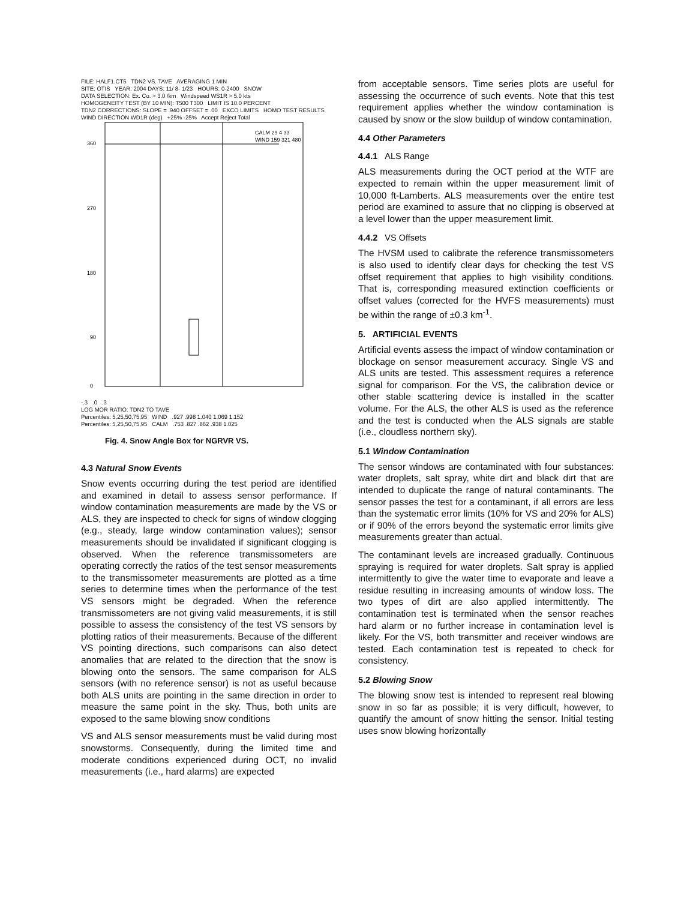FILE: HALF1.CT5 TDN2 VS. TAVE AVERAGING 1 MIN
SITE: OTIS YEAR: 2004 DAYS: 11/ 8- 1/23 HOURS: 0-2400 SNOW
DATA SELECTION: Ex. Co. > 3.0 /km Windspeed WS1R > 5.0 kts
HOMOGENEITY TEST (BY 10 MIN): T500 T300 LIMIT IS 10.0 PERCENT
TDN2 CORRECTIONS: SLOPE = .940 OFFSET = .00 EXCO LIMITS HOMO TEST RESULTS
WIND DIRECTION WD1R (deg) +25% -25% Accept Reject Total
360
270
180
90
0
CALM 29 4 33
WIND 159 321 480
-.3 .0 .3
LOG MOR RATIO: TDN2 TO TAVE
Percentiles: 5,25,50,75,95 WIND .927 .998 1.040 1.069 1.152
Percentiles: 5,25,50,75,95 CALM .753 .827 .862 .938 1.025
Fig. 4. Snow Angle Box for NGRVR VS.
4.3 Natural Snow Events
Snow events occurring during the test period are identified and examined in detail to assess sensor performance. If window contamination measurements are made by the VS or ALS, they are inspected to check for signs of window clogging (e.g., steady, large window contamination values); sensor measurements should be invalidated if significant clogging is observed. When the reference transmissometers are operating correctly the ratios of the test sensor measurements to the transmissometer measurements are plotted as a time series to determine times when the performance of the test VS sensors might be degraded. When the reference transmissometers are not giving valid measurements, it is still possible to assess the consistency of the test VS sensors by plotting ratios of their measurements. Because of the different VS pointing directions, such comparisons can also detect anomalies that are related to the direction that the snow is blowing onto the sensors. The same comparison for ALS sensors (with no reference sensor) is not as useful because both ALS units are pointing in the same direction in order to measure the same point in the sky. Thus, both units are exposed to the same blowing snow conditions
VS and ALS sensor measurements must be valid during most snowstorms. Consequently, during the limited time and moderate conditions experienced during OCT, no invalid measurements (i.e., hard alarms) are expected
from acceptable sensors. Time series plots are useful for assessing the occurrence of such events. Note that this test requirement applies whether the window contamination is caused by snow or the slow buildup of window contamination.
4.4 Other Parameters
4.4.1 ALS Range
ALS measurements during the OCT period at the WTF are expected to remain within the upper measurement limit of 10,000 ft-Lamberts. ALS measurements over the entire test period are examined to assure that no clipping is observed at a level lower than the upper measurement limit.
4.4.2 VS Offsets
The HVSM used to calibrate the reference transmissometers is also used to identify clear days for checking the test VS offset requirement that applies to high visibility conditions. That is, corresponding measured extinction coefficients or offset values (corrected for the HVFS measurements) must be within the range of ±0.3 km<sup>-1</sup>.
5. ARTIFICIAL EVENTS
Artificial events assess the impact of window contamination or blockage on sensor measurement accuracy. Single VS and ALS units are tested. This assessment requires a reference signal for comparison. For the VS, the calibration device or other stable scattering device is installed in the scatter volume. For the ALS, the other ALS is used as the reference and the test is conducted when the ALS signals are stable (i.e., cloudless northern sky).
5.1 Window Contamination
The sensor windows are contaminated with four substances: water droplets, salt spray, white dirt and black dirt that are intended to duplicate the range of natural contaminants. The sensor passes the test for a contaminant, if all errors are less than the systematic error limits (10% for VS and 20% for ALS) or if 90% of the errors beyond the systematic error limits give measurements greater than actual.
The contaminant levels are increased gradually. Continuous spraying is required for water droplets. Salt spray is applied intermittently to give the water time to evaporate and leave a residue resulting in increasing amounts of window loss. The two types of dirt are also applied intermittently. The contamination test is terminated when the sensor reaches hard alarm or no further increase in contamination level is likely. For the VS, both transmitter and receiver windows are tested. Each contamination test is repeated to check for consistency.
5.2 Blowing Snow
The blowing snow test is intended to represent real blowing snow in so far as possible; it is very difficult, however, to quantify the amount of snow hitting the sensor. Initial testing uses snow blowing horizontally